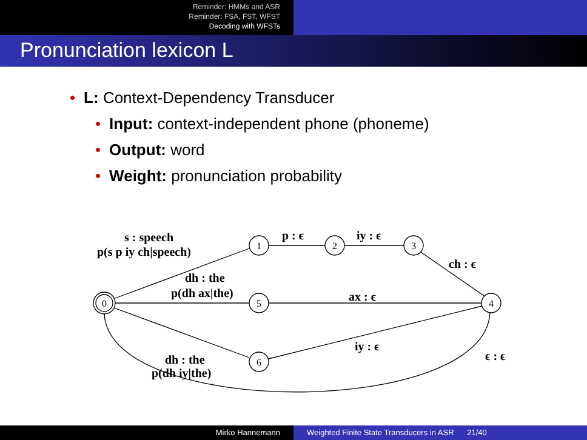Reminder: HMMs and ASR
Reminder: FSA, FST, WFST
Decoding with WFSTs
Pronunciation lexicon L
• L: Context-Dependency Transducer
• Input: context-independent phone (phoneme)
• Output: word
• Weight: pronunciation probability
0
1
2
3
5
4
6
s : speech
p(s p iy ch|speech)
p : ϵ
iy : ϵ
ch : ϵ
dh : the
p(dh ax|the)
ax : ϵ
iy : ϵ
dh : the
p(dh iy|the)
ϵ : ϵ
Mirko Hannemann Weighted Finite State Transducers in ASR 21/40